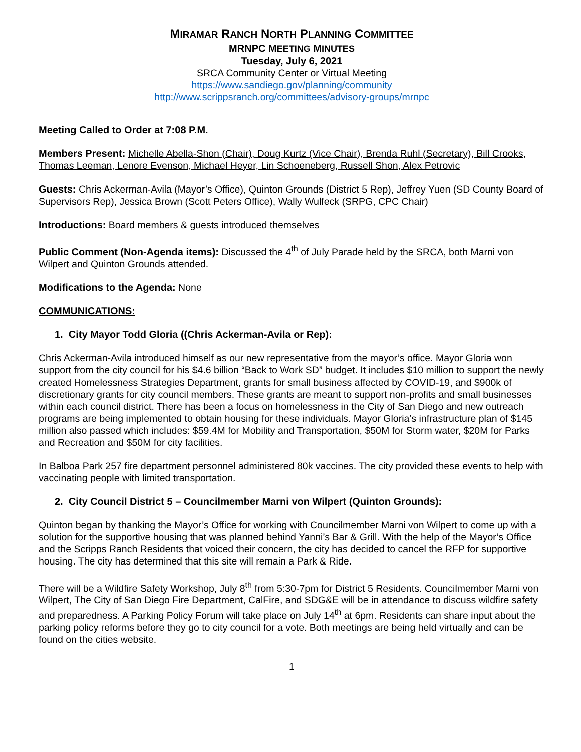MIRAMAR RANCH NORTH PLANNING COMMITTEE
MRNPC MEETING MINUTES
Tuesday, July 6, 2021
SRCA Community Center or Virtual Meeting
https://www.sandiego.gov/planning/community
http://www.scrippsranch.org/committees/advisory-groups/mrnpc
Meeting Called to Order at 7:08 P.M.
Members Present: Michelle Abella-Shon (Chair), Doug Kurtz (Vice Chair), Brenda Ruhl (Secretary), Bill Crooks, Thomas Leeman, Lenore Evenson, Michael Heyer, Lin Schoeneberg, Russell Shon, Alex Petrovic
Guests: Chris Ackerman-Avila (Mayor’s Office), Quinton Grounds (District 5 Rep), Jeffrey Yuen (SD County Board of Supervisors Rep), Jessica Brown (Scott Peters Office), Wally Wulfeck (SRPG, CPC Chair)
Introductions: Board members & guests introduced themselves
Public Comment (Non-Agenda items): Discussed the 4<sup>th</sup> of July Parade held by the SRCA, both Marni von Wilpert and Quinton Grounds attended.
Modifications to the Agenda: None
COMMUNICATIONS:
1. City Mayor Todd Gloria ((Chris Ackerman-Avila or Rep):
Chris Ackerman-Avila introduced himself as our new representative from the mayor’s office. Mayor Gloria won support from the city council for his $4.6 billion “Back to Work SD” budget. It includes $10 million to support the newly created Homelessness Strategies Department, grants for small business affected by COVID-19, and $900k of discretionary grants for city council members. These grants are meant to support non-profits and small businesses within each council district. There has been a focus on homelessness in the City of San Diego and new outreach programs are being implemented to obtain housing for these individuals. Mayor Gloria’s infrastructure plan of $145 million also passed which includes: $59.4M for Mobility and Transportation, $50M for Storm water, $20M for Parks and Recreation and $50M for city facilities.
In Balboa Park 257 fire department personnel administered 80k vaccines. The city provided these events to help with vaccinating people with limited transportation.
2. City Council District 5 – Councilmember Marni von Wilpert (Quinton Grounds):
Quinton began by thanking the Mayor’s Office for working with Councilmember Marni von Wilpert to come up with a solution for the supportive housing that was planned behind Yanni’s Bar & Grill. With the help of the Mayor’s Office and the Scripps Ranch Residents that voiced their concern, the city has decided to cancel the RFP for supportive housing. The city has determined that this site will remain a Park & Ride.
There will be a Wildfire Safety Workshop, July 8<sup>th</sup> from 5:30-7pm for District 5 Residents. Councilmember Marni von Wilpert, The City of San Diego Fire Department, CalFire, and SDG&E will be in attendance to discuss wildfire safety and preparedness. A Parking Policy Forum will take place on July 14<sup>th</sup> at 6pm. Residents can share input about the parking policy reforms before they go to city council for a vote. Both meetings are being held virtually and can be found on the cities website.
1